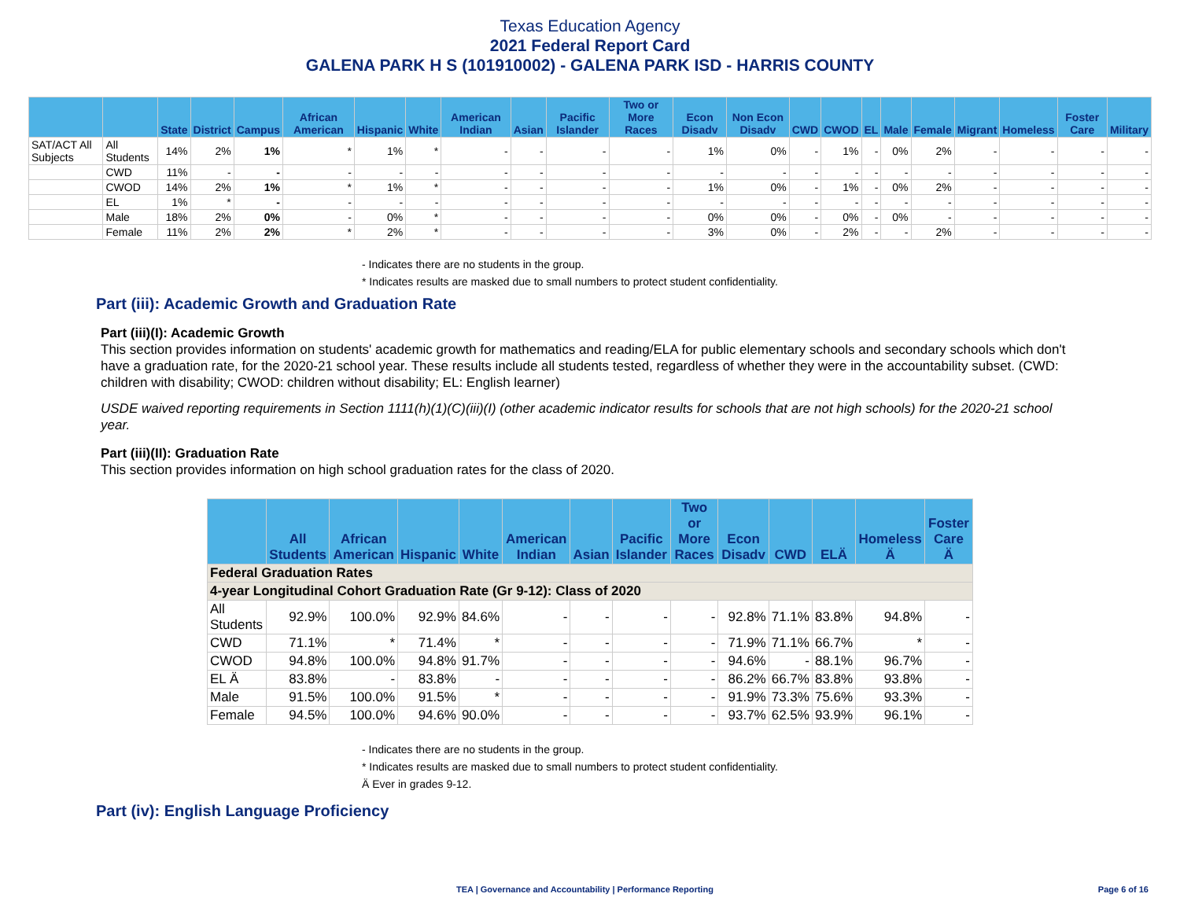Texas Education Agency
2021 Federal Report Card
GALENA PARK H S (101910002) - GALENA PARK ISD - HARRIS COUNTY
| | | State | District | Campus | African American | Hispanic | White | American Indian | Asian | Pacific Islander | Two or More Races | Econ Disadv | Non Econ Disadv | CWD | CWOD | EL | Male | Female | Migrant | Homeless | Foster Care | Military |
| --- | --- | --- | --- | --- | --- | --- | --- | --- | --- | --- | --- | --- | --- | --- | --- | --- | --- | --- | --- | --- | --- | --- |
| SAT/ACT All Subjects | All Students | 14% | 2% | 1% | * | 1% | * | - | - | - | - | 1% | 0% | - | 1% | - | 0% | 2% | - | - | - | - |
| | CWD | 11% | - | - | - | - | - | - | - | - | - | - | - | - | - | - | - | - | - | - | - | - |
| | CWOD | 14% | 2% | 1% | * | 1% | * | - | - | - | - | 1% | 0% | - | 1% | - | 0% | 2% | - | - | - | - |
| | EL | 1% | * | - | - | - | - | - | - | - | - | - | - | - | - | - | - | - | - | - | - | - |
| | Male | 18% | 2% | 0% | - | 0% | * | - | - | - | - | 0% | 0% | - | 0% | - | 0% | - | - | - | - | - |
| | Female | 11% | 2% | 2% | * | 2% | * | - | - | - | - | 3% | 0% | - | 2% | - | - | 2% | - | - | - | - |
- Indicates there are no students in the group.
* Indicates results are masked due to small numbers to protect student confidentiality.
Part (iii): Academic Growth and Graduation Rate
Part (iii)(I): Academic Growth
This section provides information on students' academic growth for mathematics and reading/ELA for public elementary schools and secondary schools which don't have a graduation rate, for the 2020-21 school year. These results include all students tested, regardless of whether they were in the accountability subset. (CWD: children with disability; CWOD: children without disability; EL: English learner)
USDE waived reporting requirements in Section 1111(h)(1)(C)(iii)(I) (other academic indicator results for schools that are not high schools) for the 2020-21 school year.
Part (iii)(II): Graduation Rate
This section provides information on high school graduation rates for the class of 2020.
| | All Students | African American | Hispanic | White | American Indian | Asian | Pacific Islander | Two or More Races | Econ Disadv | CWD | ELÄ | Homeless Ä | Foster Care Ä |
| --- | --- | --- | --- | --- | --- | --- | --- | --- | --- | --- | --- | --- | --- |
| Federal Graduation Rates | | | | | | | | | | | | | |
| 4-year Longitudinal Cohort Graduation Rate (Gr 9-12): Class of 2020 | | | | | | | | | | | | | |
| All Students | 92.9% | 100.0% | 92.9% | 84.6% | - | - | - | - | 92.8% | 71.1% | 83.8% | 94.8% | - |
| CWD | 71.1% | * | 71.4% | * | - | - | - | - | 71.9% | 71.1% | 66.7% | * | - |
| CWOD | 94.8% | 100.0% | 94.8% | 91.7% | - | - | - | - | 94.6% | - | 88.1% | 96.7% | - |
| EL Ä | 83.8% | - | 83.8% | - | - | - | - | - | 86.2% | 66.7% | 83.8% | 93.8% | - |
| Male | 91.5% | 100.0% | 91.5% | * | - | - | - | - | 91.9% | 73.3% | 75.6% | 93.3% | - |
| Female | 94.5% | 100.0% | 94.6% | 90.0% | - | - | - | - | 93.7% | 62.5% | 93.9% | 96.1% | - |
- Indicates there are no students in the group.
* Indicates results are masked due to small numbers to protect student confidentiality.
Ä Ever in grades 9-12.
Part (iv): English Language Proficiency
TEA | Governance and Accountability | Performance Reporting Page 6 of 16